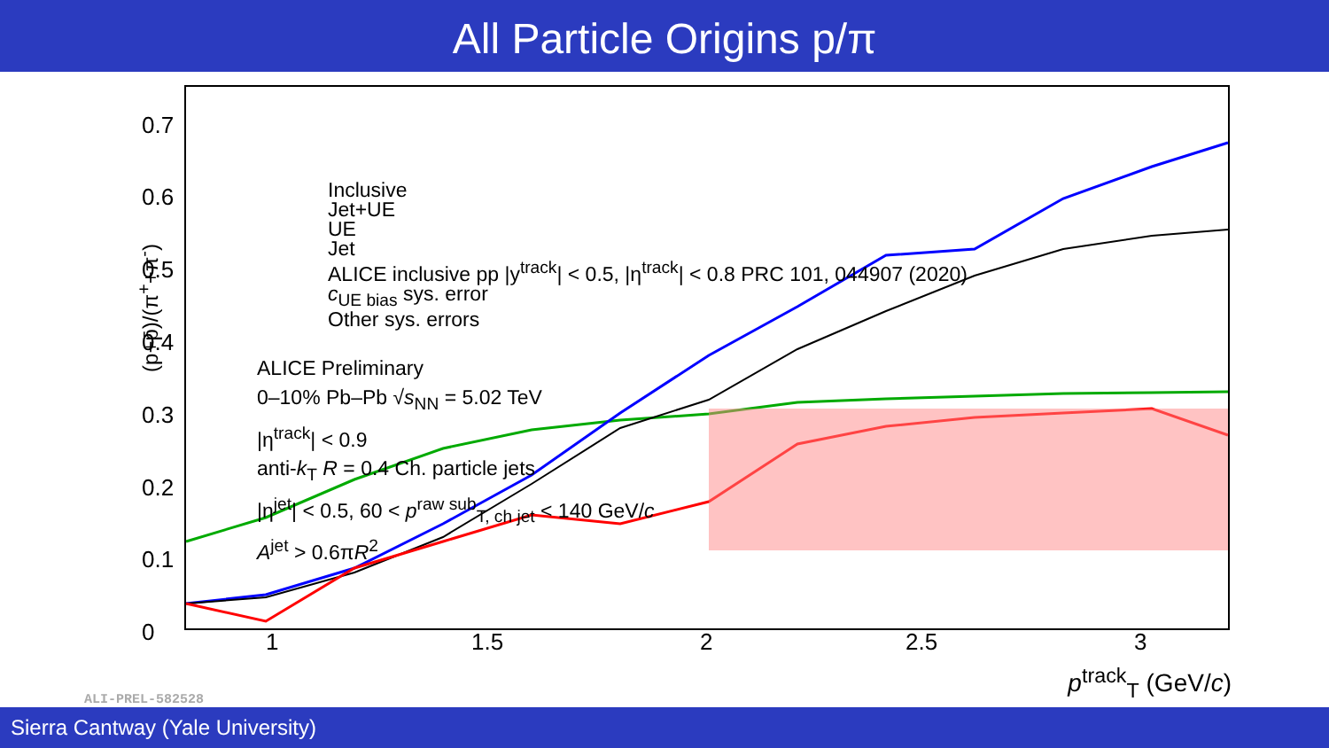All Particle Origins p/π
(p+p̄)/(π<sup>+</sup>+π<sup>-</sup>)
0.7
0.6
0.5
0.4
0.3
0.2
0.1
0 1 1.5 2 2.5 3
Inclusive
Jet+UE
UE
Jet
ALICE inclusive pp |y<sup>track</sup>| < 0.5, |η<sup>track</sup>| < 0.8 PRC 101, 044907 (2020)
c<sub>UE bias</sub> sys. error
Other sys. errors
ALICE Preliminary
0–10% Pb–Pb √s<sub>NN</sub> = 5.02 TeV
|η<sup>track</sup>| < 0.9
anti-k<sub>T</sub> R = 0.4 Ch. particle jets
|η<sup>jet</sup>| < 0.5, 60 < p<sup>raw sub</sup><sub>T, ch jet</sub> < 140 GeV/c
A<sup>jet</sup> > 0.6πR<sup>2</sup>
p<sup>track</sup><sub>T</sub> (GeV/c)
ALI-PREL-582528
Sierra Cantway (Yale University)